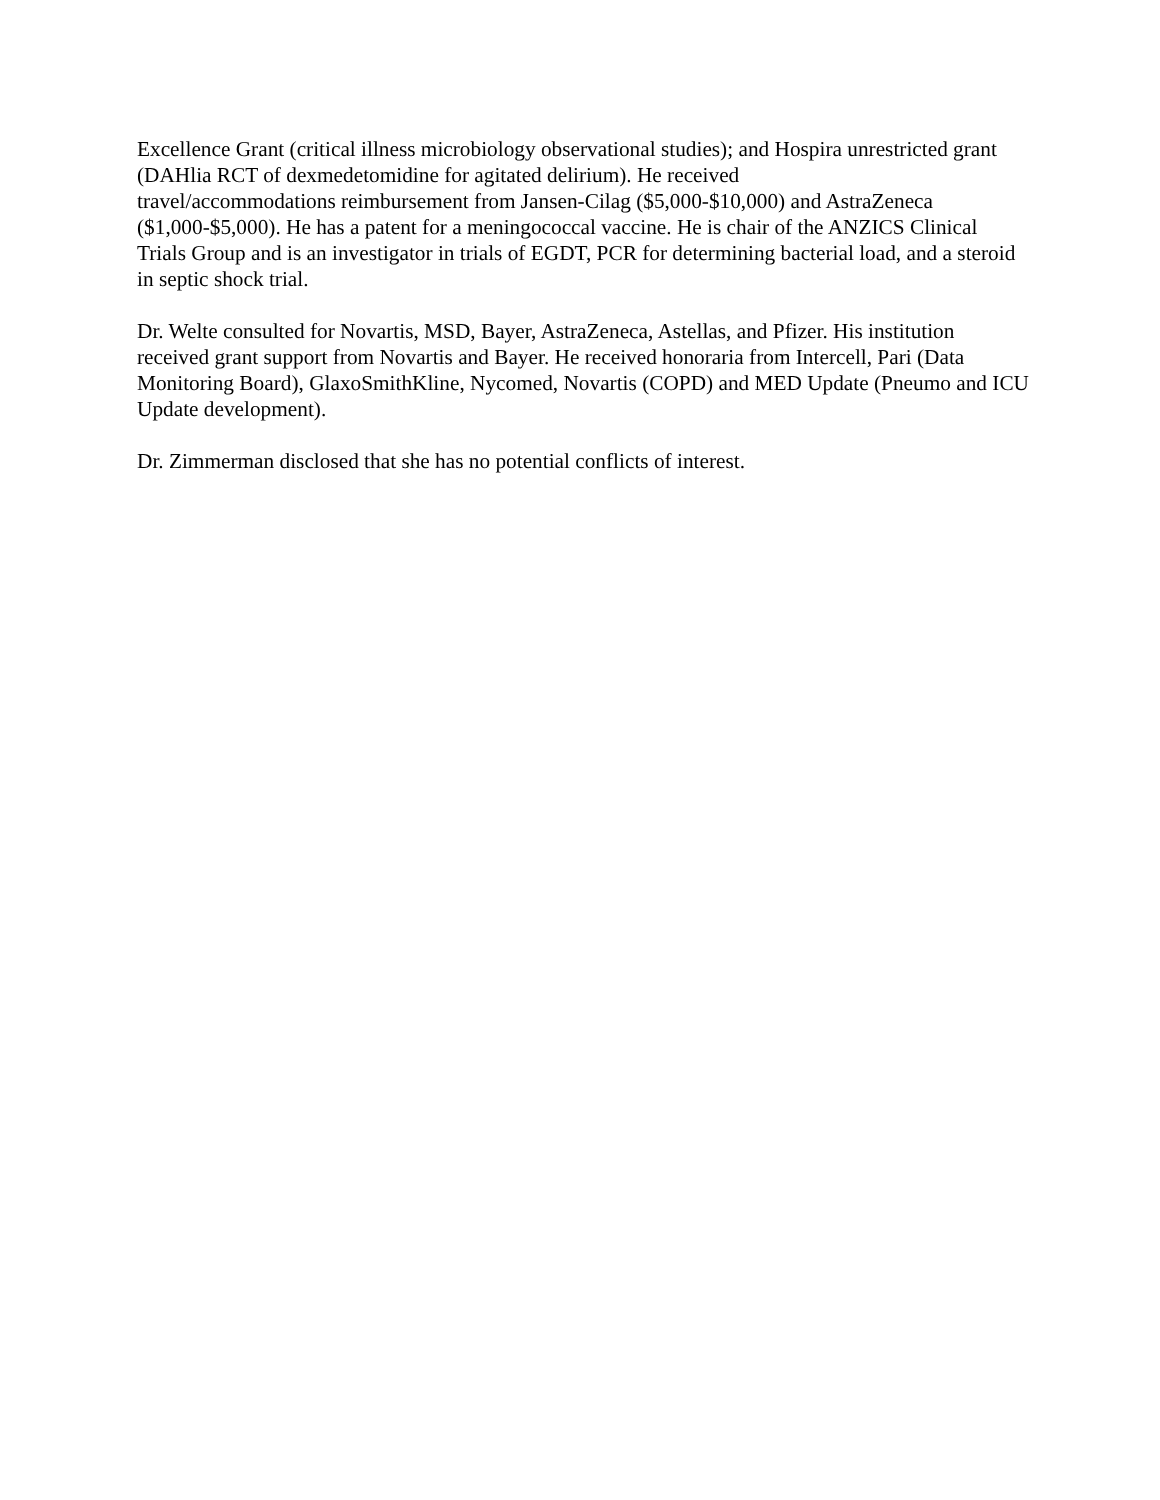Excellence Grant (critical illness microbiology observational studies); and Hospira unrestricted grant (DAHlia RCT of dexmedetomidine for agitated delirium). He received
travel/accommodations reimbursement from Jansen-Cilag ($5,000-$10,000) and AstraZeneca ($1,000-$5,000). He has a patent for a meningococcal vaccine. He is chair of the ANZICS Clinical Trials Group and is an investigator in trials of EGDT, PCR for determining bacterial load, and a steroid in septic shock trial.
Dr. Welte consulted for Novartis, MSD, Bayer, AstraZeneca, Astellas, and Pfizer. His institution received grant support from Novartis and Bayer. He received honoraria from Intercell, Pari (Data Monitoring Board), GlaxoSmithKline, Nycomed, Novartis (COPD) and MED Update (Pneumo and ICU Update development).
Dr. Zimmerman disclosed that she has no potential conflicts of interest.